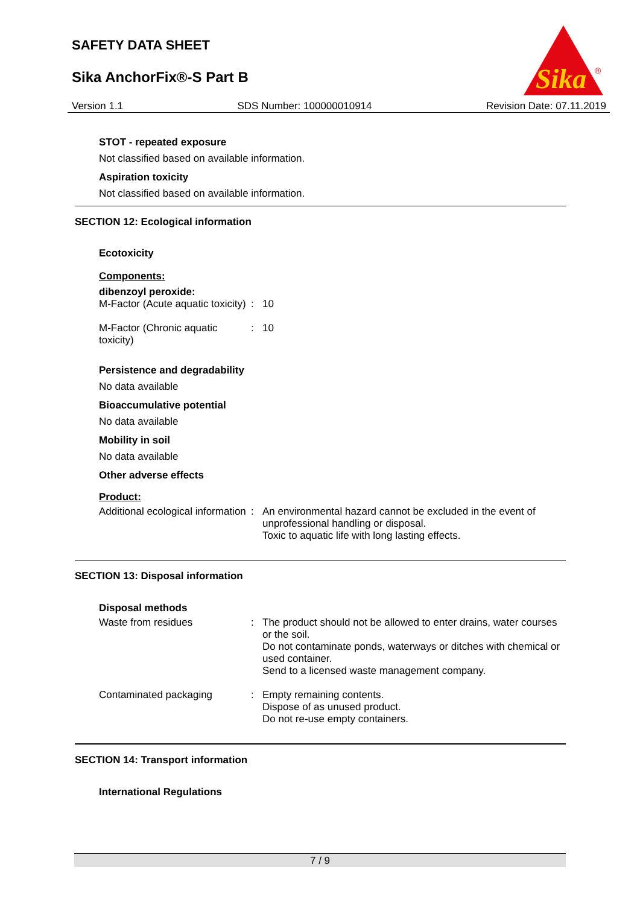SAFETY DATA SHEET
Sika AnchorFix®-S Part B
Sika
®
Version 1.1 SDS Number: 100000010914 Revision Date: 07.11.2019
STOT - repeated exposure
Not classified based on available information.
Aspiration toxicity
Not classified based on available information.
SECTION 12: Ecological information
Ecotoxicity
Components:
dibenzoyl peroxide:
M-Factor (Acute aquatic toxicity)
: 10
M-Factor (Chronic aquatic toxicity)
: 10
Persistence and degradability
No data available
Bioaccumulative potential
No data available
Mobility in soil
No data available
Other adverse effects
Product:
Additional ecological information
: An environmental hazard cannot be excluded in the event of unprofessional handling or disposal.
Toxic to aquatic life with long lasting effects.
SECTION 13: Disposal information
Disposal methods
Waste from residues : The product should not be allowed to enter drains, water courses or the soil.
Do not contaminate ponds, waterways or ditches with chemical or used container.
Send to a licensed waste management company.
Contaminated packaging : Empty remaining contents.
Dispose of as unused product.
Do not re-use empty containers.
SECTION 14: Transport information
International Regulations
7 / 9